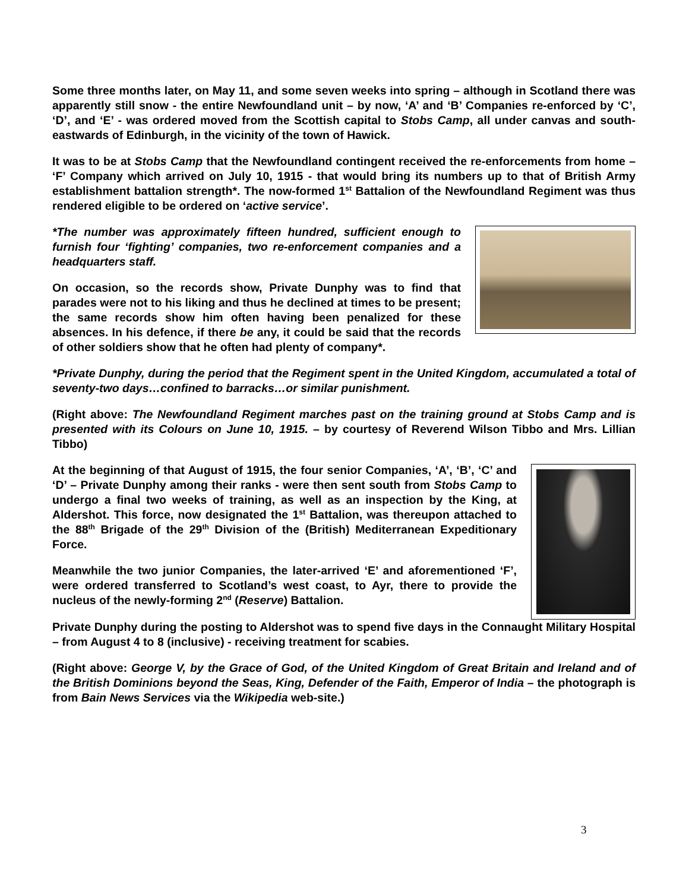Some three months later, on May 11, and some seven weeks into spring – although in Scotland there was apparently still snow - the entire Newfoundland unit – by now, ‘A’ and ‘B’ Companies re-enforced by ‘C’, ‘D’, and ‘E’ - was ordered moved from the Scottish capital to Stobs Camp, all under canvas and south-eastwards of Edinburgh, in the vicinity of the town of Hawick.
It was to be at Stobs Camp that the Newfoundland contingent received the re-enforcements from home – ‘F’ Company which arrived on July 10, 1915 - that would bring its numbers up to that of British Army establishment battalion strength*. The now-formed 1<sup>st</sup> Battalion of the Newfoundland Regiment was thus rendered eligible to be ordered on ‘active service’.
*The number was approximately fifteen hundred, sufficient enough to furnish four ‘fighting’ companies, two re-enforcement companies and a headquarters staff.
On occasion, so the records show, Private Dunphy was to find that parades were not to his liking and thus he declined at times to be present; the same records show him often having been penalized for these absences. In his defence, if there be any, it could be said that the records of other soldiers show that he often had plenty of company*.
*Private Dunphy, during the period that the Regiment spent in the United Kingdom, accumulated a total of seventy-two days…confined to barracks…or similar punishment.
(Right above: The Newfoundland Regiment marches past on the training ground at Stobs Camp and is presented with its Colours on June 10, 1915. – by courtesy of Reverend Wilson Tibbo and Mrs. Lillian Tibbo)
At the beginning of that August of 1915, the four senior Companies, ‘A’, ‘B’, ‘C’ and ‘D’ – Private Dunphy among their ranks - were then sent south from Stobs Camp to undergo a final two weeks of training, as well as an inspection by the King, at Aldershot. This force, now designated the 1<sup>st</sup> Battalion, was thereupon attached to the 88<sup>th</sup> Brigade of the 29<sup>th</sup> Division of the (British) Mediterranean Expeditionary Force.
Meanwhile the two junior Companies, the later-arrived ‘E’ and aforementioned ‘F’, were ordered transferred to Scotland’s west coast, to Ayr, there to provide the nucleus of the newly-forming 2<sup>nd</sup> (Reserve) Battalion.
Private Dunphy during the posting to Aldershot was to spend five days in the Connaught Military Hospital – from August 4 to 8 (inclusive) - receiving treatment for scabies.
(Right above: George V, by the Grace of God, of the United Kingdom of Great Britain and Ireland and of the British Dominions beyond the Seas, King, Defender of the Faith, Emperor of India – the photograph is from Bain News Services via the Wikipedia web-site.)
3